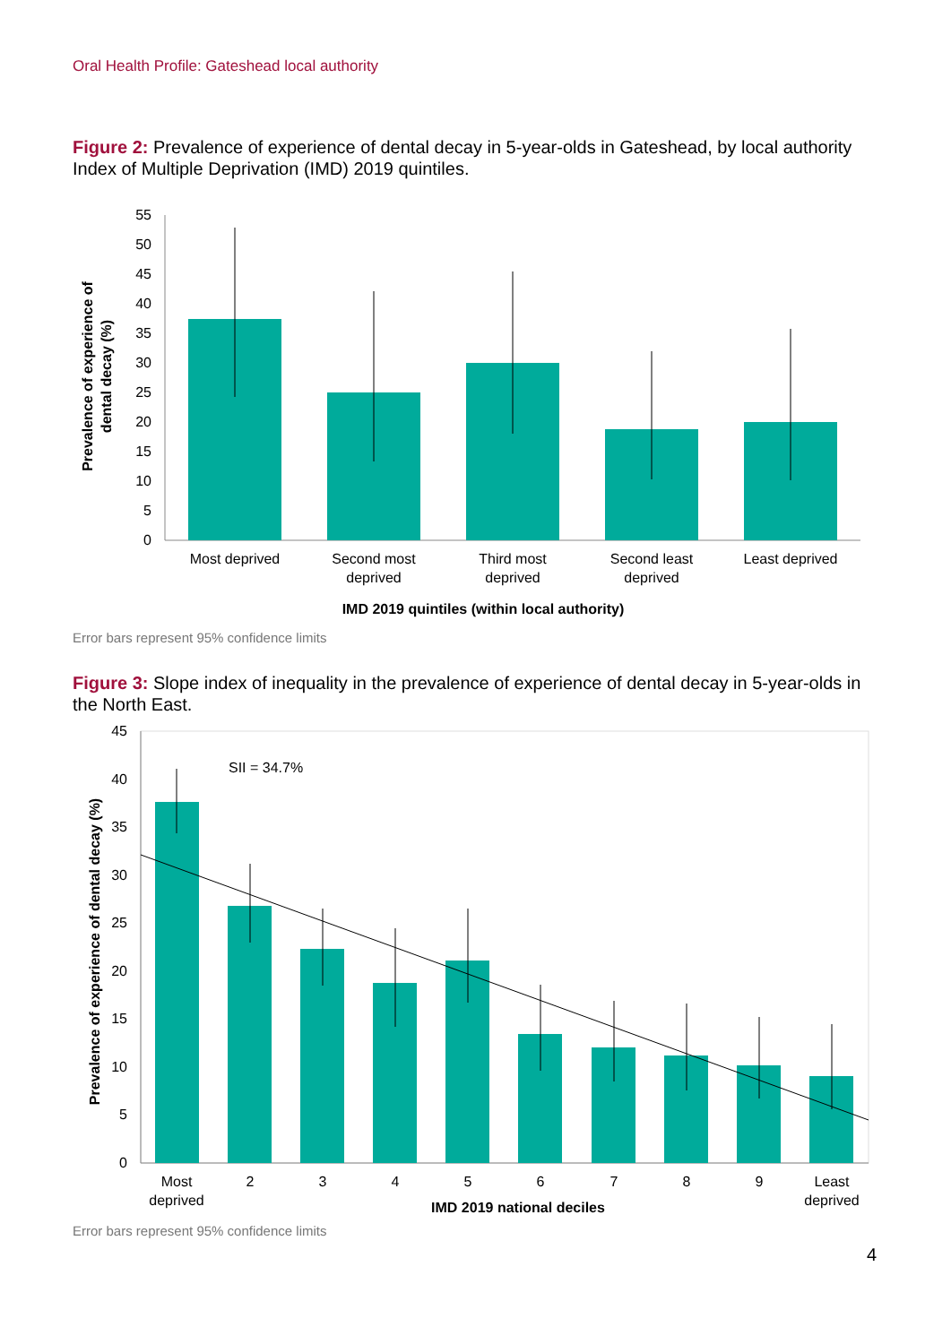Oral Health Profile: Gateshead local authority
Figure 2: Prevalence of experience of dental decay in 5-year-olds in Gateshead, by local authority Index of Multiple Deprivation (IMD) 2019 quintiles.
0
5
10
15
20
25
30
35
40
45
50
55
Most deprived
Second most
deprived
Third most
deprived
Second least
deprived
Least deprived
IMD 2019 quintiles (within local authority)
Prevalence of experience of
dental decay (%)
Error bars represent 95% confidence limits
Figure 3: Slope index of inequality in the prevalence of experience of dental decay in 5-year-olds in the North East.
0
5
10
15
20
25
30
35
40
45
SII = 34.7%
Most
deprived
2
3
4
5
6
7
8
9
Least
deprived
IMD 2019 national deciles
Prevalence of experience of dental decay (%)
Error bars represent 95% confidence limits
4